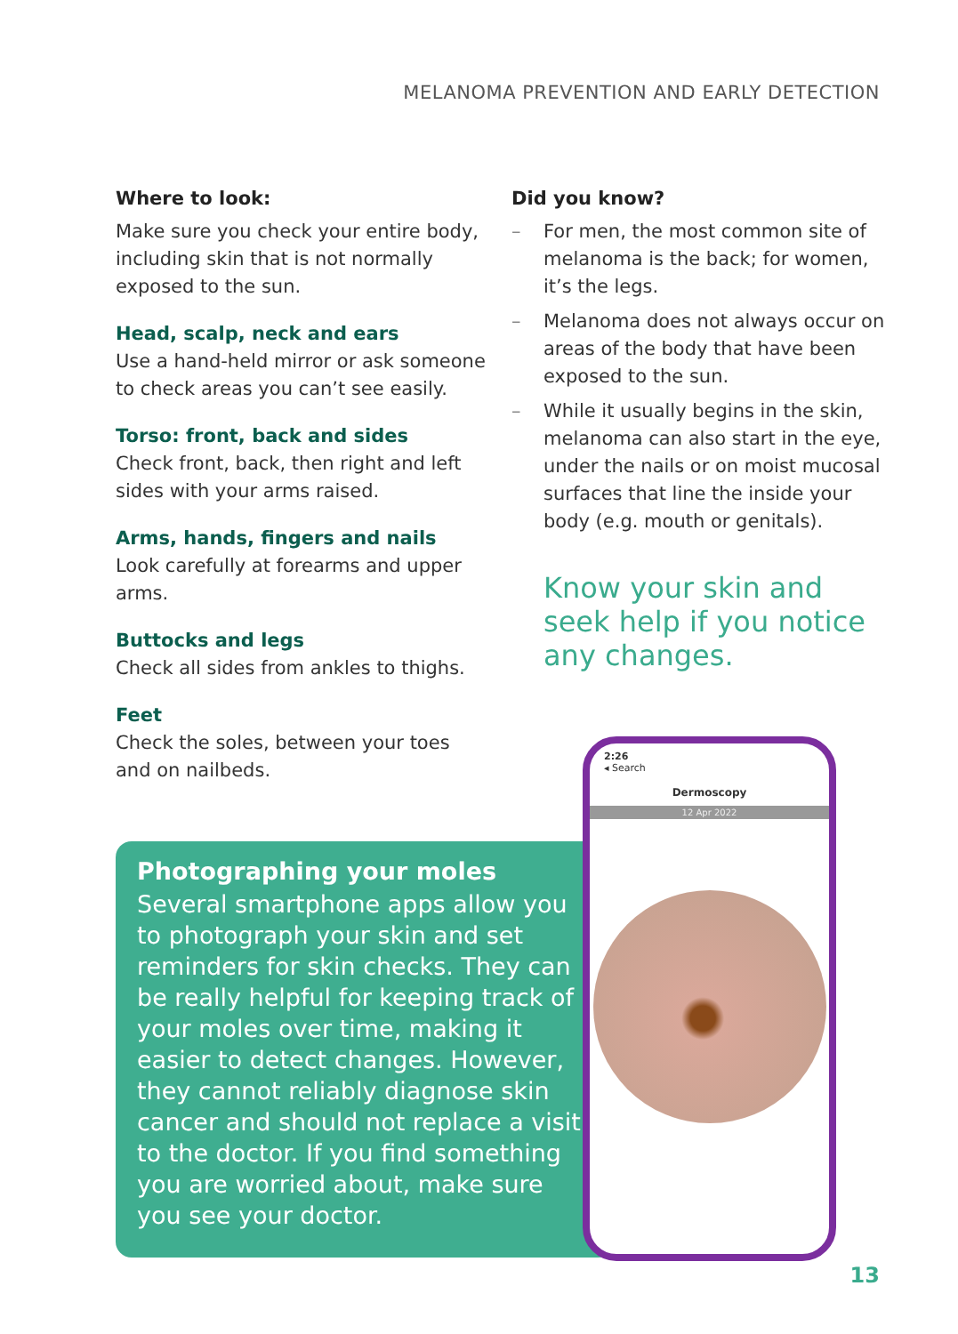MELANOMA PREVENTION AND EARLY DETECTION
Where to look:
Make sure you check your entire body, including skin that is not normally exposed to the sun.
Head, scalp, neck and ears
Use a hand-held mirror or ask someone to check areas you can’t see easily.
Torso: front, back and sides
Check front, back, then right and left sides with your arms raised.
Arms, hands, fingers and nails
Look carefully at forearms and upper arms.
Buttocks and legs
Check all sides from ankles to thighs.
Feet
Check the soles, between your toes and on nailbeds.
Did you know?
– For men, the most common site of melanoma is the back; for women, it’s the legs.
– Melanoma does not always occur on areas of the body that have been exposed to the sun.
– While it usually begins in the skin, melanoma can also start in the eye, under the nails or on moist mucosal surfaces that line the inside your body (e.g. mouth or genitals).
Know your skin and seek help if you notice any changes.
Photographing your moles
Several smartphone apps allow you to photograph your skin and set reminders for skin checks. They can be really helpful for keeping track of your moles over time, making it easier to detect changes. However, they cannot reliably diagnose skin cancer and should not replace a visit to the doctor. If you find something you are worried about, make sure you see your doctor.
2:26
◂ Search
Dermoscopy
12 Apr 2022
13